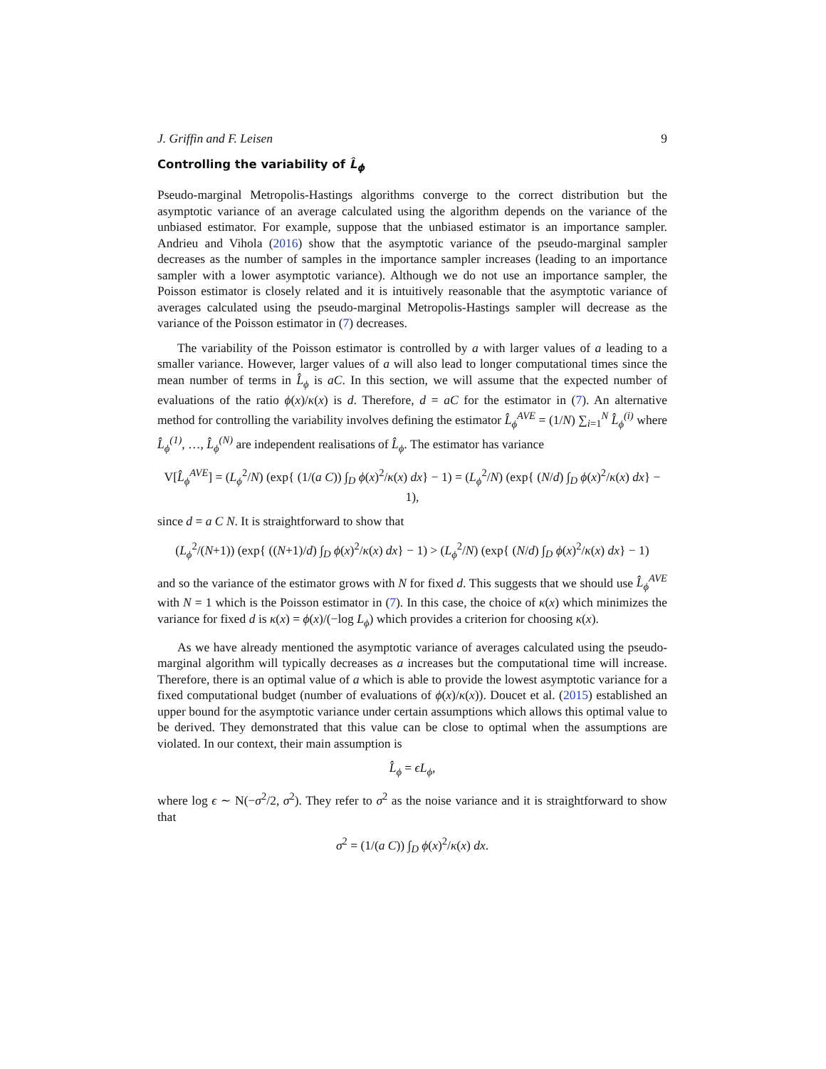J. Griffin and F. Leisen 9
Controlling the variability of L̂<sub>ϕ</sub>
Pseudo-marginal Metropolis-Hastings algorithms converge to the correct distribution but the asymptotic variance of an average calculated using the algorithm depends on the variance of the unbiased estimator. For example, suppose that the unbiased estimator is an importance sampler. Andrieu and Vihola (2016) show that the asymptotic variance of the pseudo-marginal sampler decreases as the number of samples in the importance sampler increases (leading to an importance sampler with a lower asymptotic variance). Although we do not use an importance sampler, the Poisson estimator is closely related and it is intuitively reasonable that the asymptotic variance of averages calculated using the pseudo-marginal Metropolis-Hastings sampler will decrease as the variance of the Poisson estimator in (7) decreases.
The variability of the Poisson estimator is controlled by a with larger values of a leading to a smaller variance. However, larger values of a will also lead to longer computational times since the mean number of terms in L̂<sub>ϕ</sub> is aC. In this section, we will assume that the expected number of evaluations of the ratio ϕ(x)/κ(x) is d. Therefore, d = aC for the estimator in (7). An alternative method for controlling the variability involves defining the estimator L̂<sub>ϕ</sub><sup>AVE</sup> = (1/N) ∑<sub>i=1</sub><sup>N</sup> L̂<sub>ϕ</sub><sup>(i)</sup> where L̂<sub>ϕ</sub><sup>(1)</sup>, …, L̂<sub>ϕ</sub><sup>(N)</sup> are independent realisations of L̂<sub>ϕ</sub>. The estimator has variance
V[L̂<sub>ϕ</sub><sup>AVE</sup>] = (L<sub>ϕ</sub><sup>2</sup>/N) (exp{ (1/(a C)) ∫<sub>D</sub> ϕ(x)<sup>2</sup>/κ(x) dx} − 1) = (L<sub>ϕ</sub><sup>2</sup>/N) (exp{ (N/d) ∫<sub>D</sub> ϕ(x)<sup>2</sup>/κ(x) dx} − 1),
since d = a C N. It is straightforward to show that
(L<sub>ϕ</sub><sup>2</sup>/(N+1)) (exp{ ((N+1)/d) ∫<sub>D</sub> ϕ(x)<sup>2</sup>/κ(x) dx} − 1) > (L<sub>ϕ</sub><sup>2</sup>/N) (exp{ (N/d) ∫<sub>D</sub> ϕ(x)<sup>2</sup>/κ(x) dx} − 1)
and so the variance of the estimator grows with N for fixed d. This suggests that we should use L̂<sub>ϕ</sub><sup>AVE</sup> with N = 1 which is the Poisson estimator in (7). In this case, the choice of κ(x) which minimizes the variance for fixed d is κ(x) = ϕ(x)/(−log L<sub>ϕ</sub>) which provides a criterion for choosing κ(x).
As we have already mentioned the asymptotic variance of averages calculated using the pseudo-marginal algorithm will typically decreases as a increases but the computational time will increase. Therefore, there is an optimal value of a which is able to provide the lowest asymptotic variance for a fixed computational budget (number of evaluations of ϕ(x)/κ(x)). Doucet et al. (2015) established an upper bound for the asymptotic variance under certain assumptions which allows this optimal value to be derived. They demonstrated that this value can be close to optimal when the assumptions are violated. In our context, their main assumption is
L̂<sub>ϕ</sub> = ϵL<sub>ϕ</sub>,
where log ϵ ∼ N(−σ<sup>2</sup>/2, σ<sup>2</sup>). They refer to σ<sup>2</sup> as the noise variance and it is straightforward to show that
σ<sup>2</sup> = (1/(a C)) ∫<sub>D</sub> ϕ(x)<sup>2</sup>/κ(x) dx.